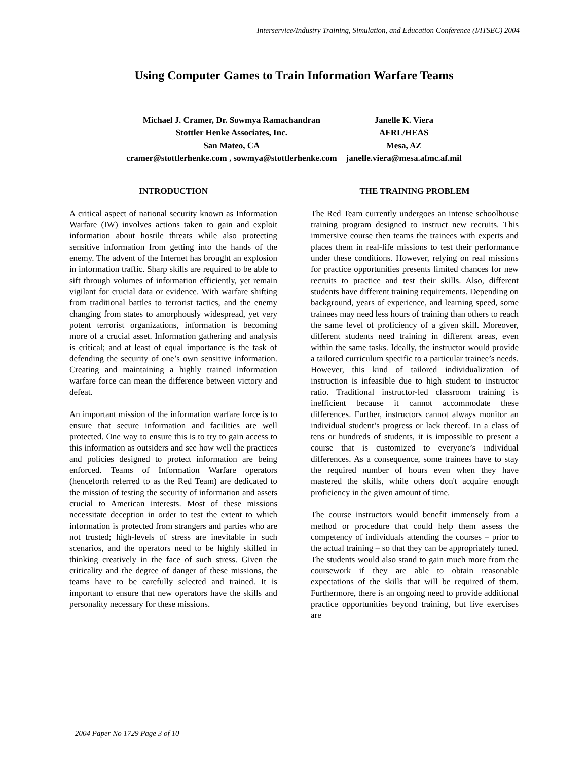Interservice/Industry Training, Simulation, and Education Conference (I/ITSEC) 2004
Using Computer Games to Train Information Warfare Teams
Michael J. Cramer, Dr. Sowmya Ramachandran
Stottler Henke Associates, Inc.
San Mateo, CA
cramer@stottlerhenke.com , sowmya@stottlerhenke.com
Janelle K. Viera
AFRL/HEAS
Mesa, AZ
janelle.viera@mesa.afmc.af.mil
INTRODUCTION
A critical aspect of national security known as Information Warfare (IW) involves actions taken to gain and exploit information about hostile threats while also protecting sensitive information from getting into the hands of the enemy. The advent of the Internet has brought an explosion in information traffic. Sharp skills are required to be able to sift through volumes of information efficiently, yet remain vigilant for crucial data or evidence. With warfare shifting from traditional battles to terrorist tactics, and the enemy changing from states to amorphously widespread, yet very potent terrorist organizations, information is becoming more of a crucial asset. Information gathering and analysis is critical; and at least of equal importance is the task of defending the security of one’s own sensitive information. Creating and maintaining a highly trained information warfare force can mean the difference between victory and defeat.
An important mission of the information warfare force is to ensure that secure information and facilities are well protected. One way to ensure this is to try to gain access to this information as outsiders and see how well the practices and policies designed to protect information are being enforced. Teams of Information Warfare operators (henceforth referred to as the Red Team) are dedicated to the mission of testing the security of information and assets crucial to American interests. Most of these missions necessitate deception in order to test the extent to which information is protected from strangers and parties who are not trusted; high-levels of stress are inevitable in such scenarios, and the operators need to be highly skilled in thinking creatively in the face of such stress. Given the criticality and the degree of danger of these missions, the teams have to be carefully selected and trained. It is important to ensure that new operators have the skills and personality necessary for these missions.
THE TRAINING PROBLEM
The Red Team currently undergoes an intense schoolhouse training program designed to instruct new recruits. This immersive course then teams the trainees with experts and places them in real-life missions to test their performance under these conditions. However, relying on real missions for practice opportunities presents limited chances for new recruits to practice and test their skills. Also, different students have different training requirements. Depending on background, years of experience, and learning speed, some trainees may need less hours of training than others to reach the same level of proficiency of a given skill. Moreover, different students need training in different areas, even within the same tasks. Ideally, the instructor would provide a tailored curriculum specific to a particular trainee’s needs. However, this kind of tailored individualization of instruction is infeasible due to high student to instructor ratio. Traditional instructor-led classroom training is inefficient because it cannot accommodate these differences. Further, instructors cannot always monitor an individual student’s progress or lack thereof. In a class of tens or hundreds of students, it is impossible to present a course that is customized to everyone’s individual differences. As a consequence, some trainees have to stay the required number of hours even when they have mastered the skills, while others don't acquire enough proficiency in the given amount of time.
The course instructors would benefit immensely from a method or procedure that could help them assess the competency of individuals attending the courses – prior to the actual training – so that they can be appropriately tuned. The students would also stand to gain much more from the coursework if they are able to obtain reasonable expectations of the skills that will be required of them. Furthermore, there is an ongoing need to provide additional practice opportunities beyond training, but live exercises are
2004 Paper No 1729 Page 3 of 10